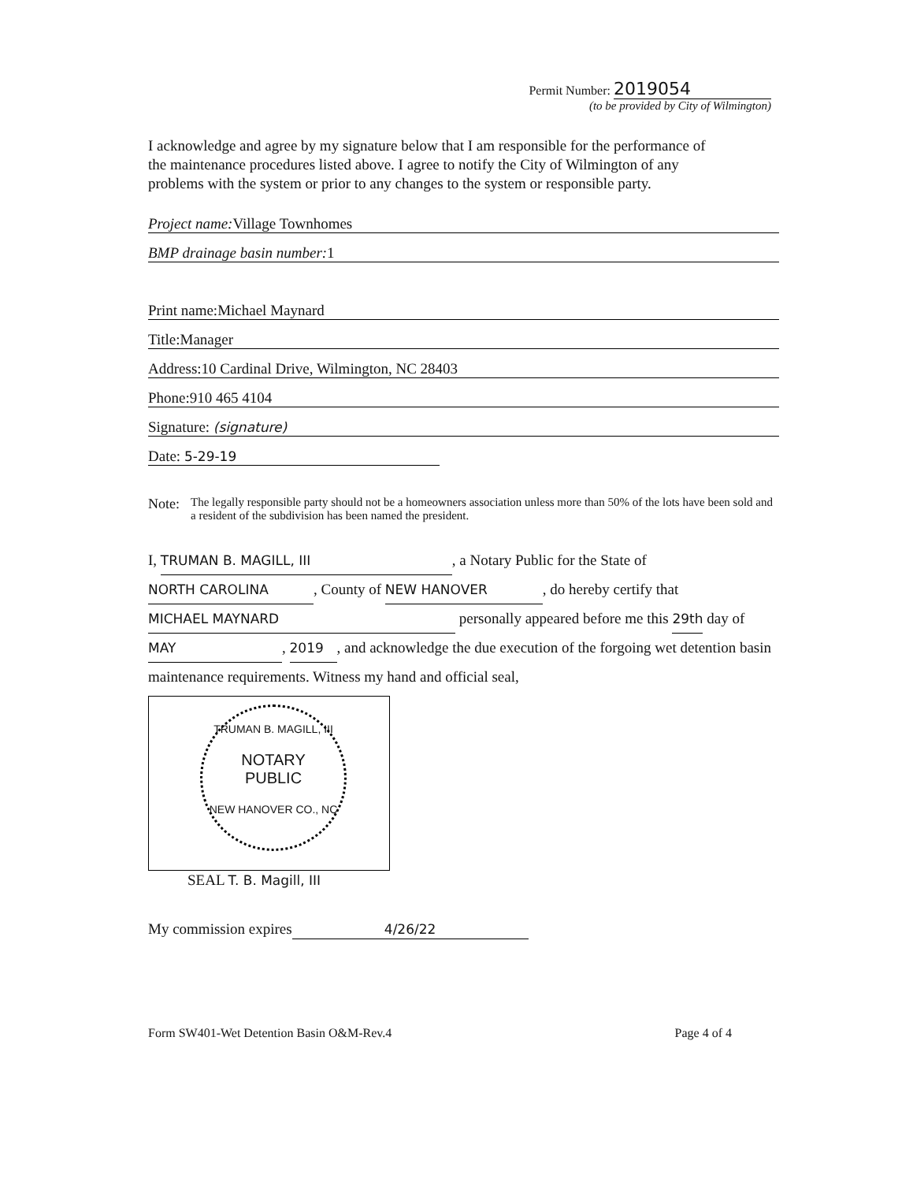Permit Number: 2019054
(to be provided by City of Wilmington)
I acknowledge and agree by my signature below that I am responsible for the performance of the maintenance procedures listed above. I agree to notify the City of Wilmington of any problems with the system or prior to any changes to the system or responsible party.
Project name: Village Townhomes
BMP drainage basin number: 1
Print name:Michael Maynard
Title:Manager
Address:10 Cardinal Drive, Wilmington, NC 28403
Phone:910 465 4104
Signature: (signature)
Date: 5-29-19
Note:
The legally responsible party should not be a homeowners association unless more than 50% of the lots have been sold and a resident of the subdivision has been named the president.
I, TRUMAN B. MAGILL, III, a Notary Public for the State of NORTH CAROLINA, County of NEW HANOVER, do hereby certify that MICHAEL MAYNARD personally appeared before me this 29th day of MAY, 2019, and acknowledge the due execution of the forgoing wet detention basin maintenance requirements. Witness my hand and official seal,
TRUMAN B. MAGILL, III
NOTARY
PUBLIC
NEW HANOVER CO., NC
SEAL T. B. Magill, III
My commission expires 4/26/22
Form SW401-Wet Detention Basin O&M-Rev.4 Page 4 of 4